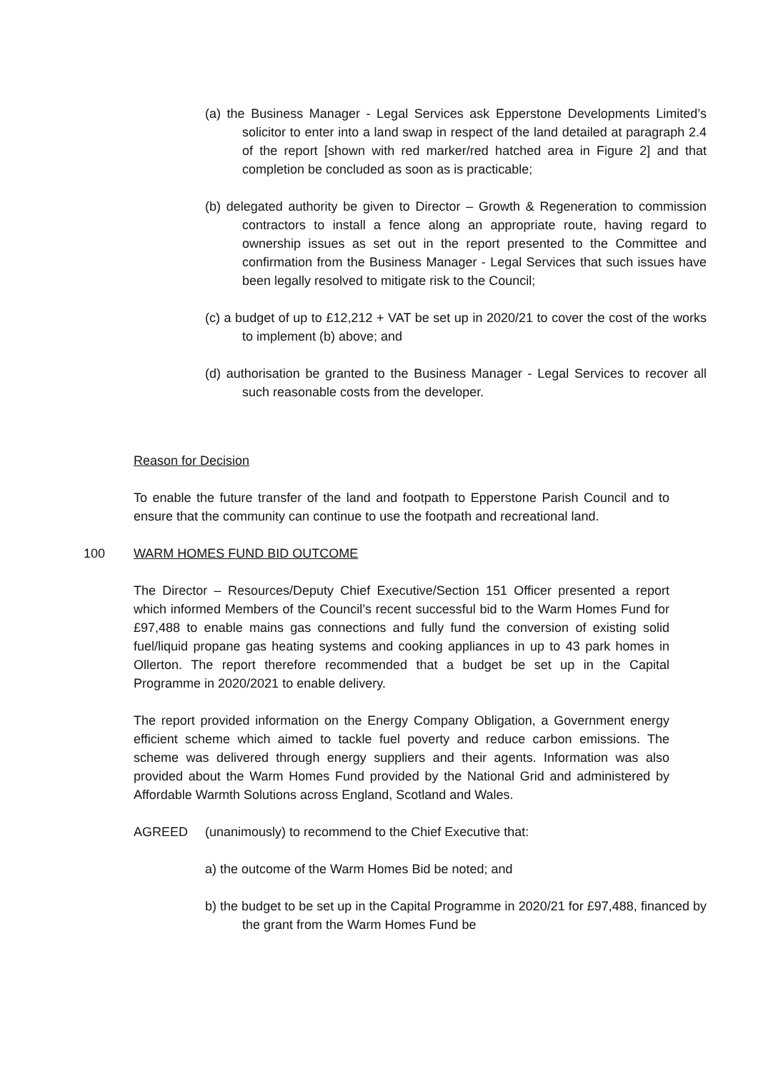(a) the Business Manager - Legal Services ask Epperstone Developments Limited’s solicitor to enter into a land swap in respect of the land detailed at paragraph 2.4 of the report [shown with red marker/red hatched area in Figure 2] and that completion be concluded as soon as is practicable;
(b) delegated authority be given to Director – Growth & Regeneration to commission contractors to install a fence along an appropriate route, having regard to ownership issues as set out in the report presented to the Committee and confirmation from the Business Manager - Legal Services that such issues have been legally resolved to mitigate risk to the Council;
(c) a budget of up to £12,212 + VAT be set up in 2020/21 to cover the cost of the works to implement (b) above; and
(d) authorisation be granted to the Business Manager - Legal Services to recover all such reasonable costs from the developer.
Reason for Decision
To enable the future transfer of the land and footpath to Epperstone Parish Council and to ensure that the community can continue to use the footpath and recreational land.
100 WARM HOMES FUND BID OUTCOME
The Director – Resources/Deputy Chief Executive/Section 151 Officer presented a report which informed Members of the Council’s recent successful bid to the Warm Homes Fund for £97,488 to enable mains gas connections and fully fund the conversion of existing solid fuel/liquid propane gas heating systems and cooking appliances in up to 43 park homes in Ollerton. The report therefore recommended that a budget be set up in the Capital Programme in 2020/2021 to enable delivery.
The report provided information on the Energy Company Obligation, a Government energy efficient scheme which aimed to tackle fuel poverty and reduce carbon emissions. The scheme was delivered through energy suppliers and their agents. Information was also provided about the Warm Homes Fund provided by the National Grid and administered by Affordable Warmth Solutions across England, Scotland and Wales.
AGREED (unanimously) to recommend to the Chief Executive that:
a) the outcome of the Warm Homes Bid be noted; and
b) the budget to be set up in the Capital Programme in 2020/21 for £97,488, financed by the grant from the Warm Homes Fund be